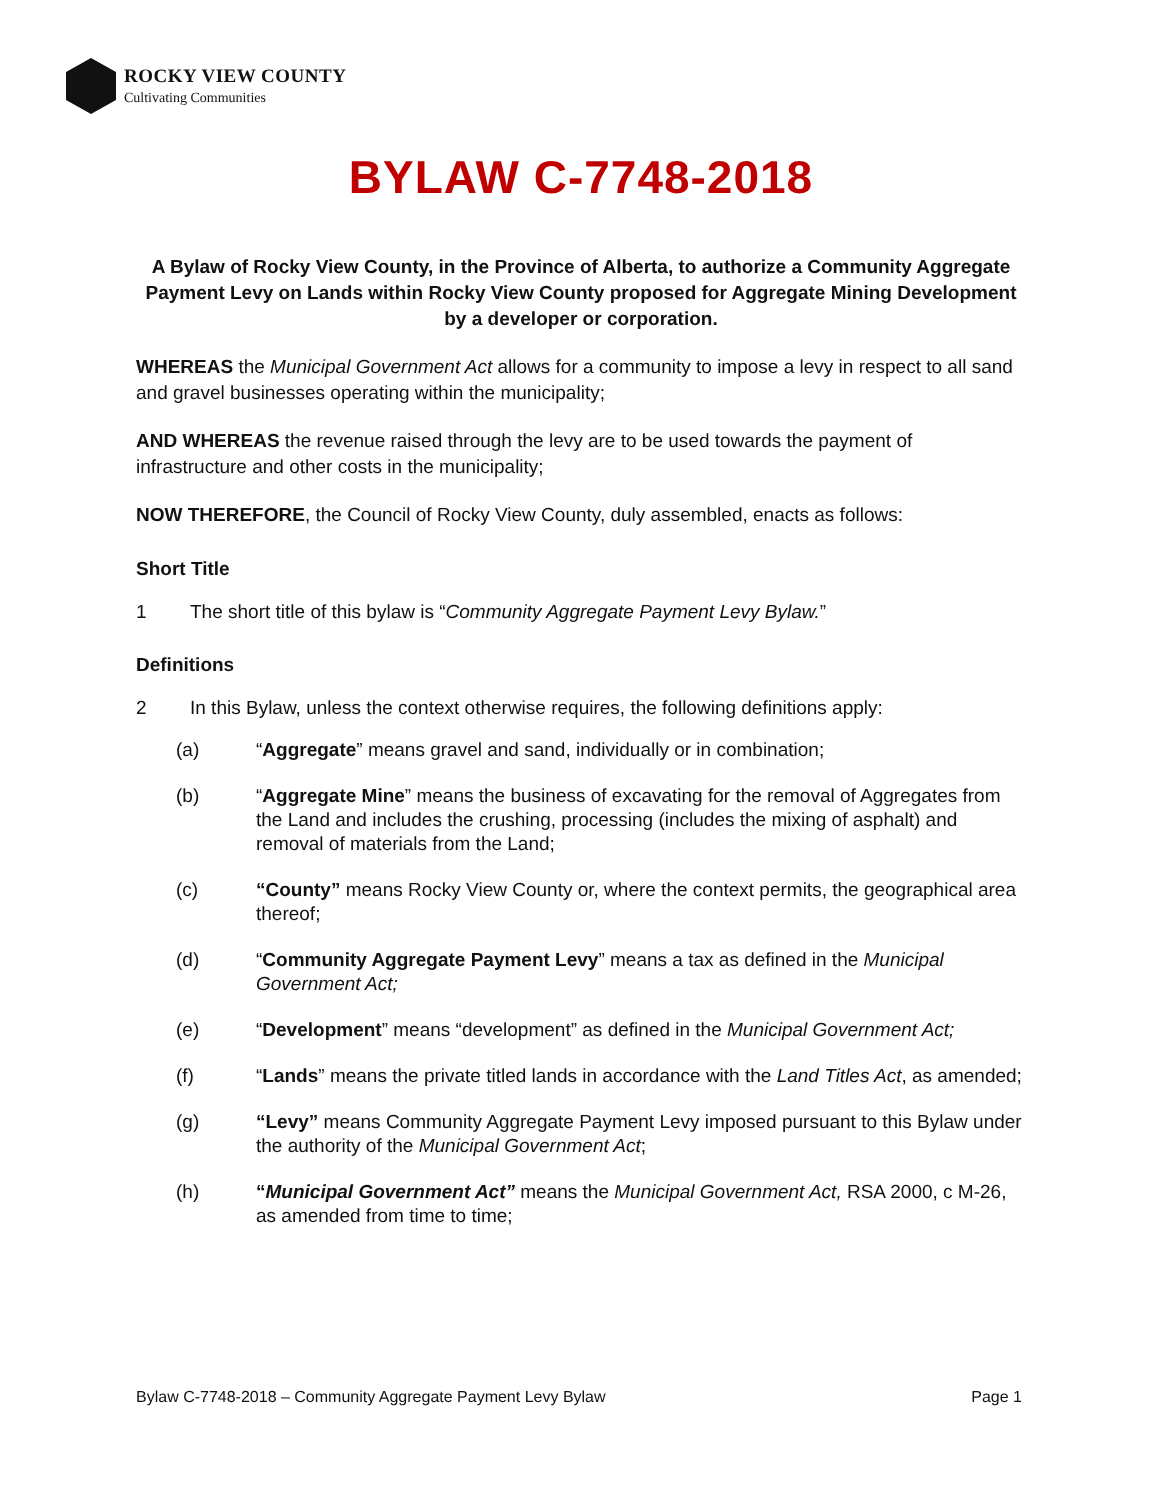ROCKY VIEW COUNTY
Cultivating Communities
BYLAW C-7748-2018
A Bylaw of Rocky View County, in the Province of Alberta, to authorize a Community Aggregate Payment Levy on Lands within Rocky View County proposed for Aggregate Mining Development by a developer or corporation.
WHEREAS the Municipal Government Act allows for a community to impose a levy in respect to all sand and gravel businesses operating within the municipality;
AND WHEREAS the revenue raised through the levy are to be used towards the payment of infrastructure and other costs in the municipality;
NOW THEREFORE, the Council of Rocky View County, duly assembled, enacts as follows:
Short Title
1 The short title of this bylaw is “Community Aggregate Payment Levy Bylaw.”
Definitions
2 In this Bylaw, unless the context otherwise requires, the following definitions apply:
(a) “Aggregate” means gravel and sand, individually or in combination;
(b) “Aggregate Mine” means the business of excavating for the removal of Aggregates from the Land and includes the crushing, processing (includes the mixing of asphalt) and removal of materials from the Land;
(c) “County” means Rocky View County or, where the context permits, the geographical area thereof;
(d) “Community Aggregate Payment Levy” means a tax as defined in the Municipal Government Act;
(e) “Development” means “development” as defined in the Municipal Government Act;
(f) “Lands” means the private titled lands in accordance with the Land Titles Act, as amended;
(g) “Levy” means Community Aggregate Payment Levy imposed pursuant to this Bylaw under the authority of the Municipal Government Act;
(h) “Municipal Government Act” means the Municipal Government Act, RSA 2000, c M-26, as amended from time to time;
Bylaw C-7748-2018 – Community Aggregate Payment Levy Bylaw Page 1